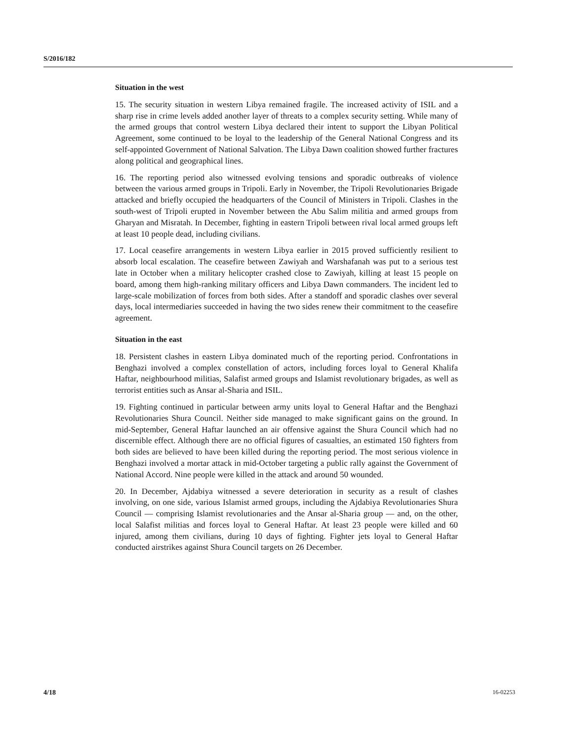S/2016/182
Situation in the west
15. The security situation in western Libya remained fragile. The increased activity of ISIL and a sharp rise in crime levels added another layer of threats to a complex security setting. While many of the armed groups that control western Libya declared their intent to support the Libyan Political Agreement, some continued to be loyal to the leadership of the General National Congress and its self-appointed Government of National Salvation. The Libya Dawn coalition showed further fractures along political and geographical lines.
16. The reporting period also witnessed evolving tensions and sporadic outbreaks of violence between the various armed groups in Tripoli. Early in November, the Tripoli Revolutionaries Brigade attacked and briefly occupied the headquarters of the Council of Ministers in Tripoli. Clashes in the south-west of Tripoli erupted in November between the Abu Salim militia and armed groups from Gharyan and Misratah. In December, fighting in eastern Tripoli between rival local armed groups left at least 10 people dead, including civilians.
17. Local ceasefire arrangements in western Libya earlier in 2015 proved sufficiently resilient to absorb local escalation. The ceasefire between Zawiyah and Warshafanah was put to a serious test late in October when a military helicopter crashed close to Zawiyah, killing at least 15 people on board, among them high-ranking military officers and Libya Dawn commanders. The incident led to large-scale mobilization of forces from both sides. After a standoff and sporadic clashes over several days, local intermediaries succeeded in having the two sides renew their commitment to the ceasefire agreement.
Situation in the east
18. Persistent clashes in eastern Libya dominated much of the reporting period. Confrontations in Benghazi involved a complex constellation of actors, including forces loyal to General Khalifa Haftar, neighbourhood militias, Salafist armed groups and Islamist revolutionary brigades, as well as terrorist entities such as Ansar al-Sharia and ISIL.
19. Fighting continued in particular between army units loyal to General Haftar and the Benghazi Revolutionaries Shura Council. Neither side managed to make significant gains on the ground. In mid-September, General Haftar launched an air offensive against the Shura Council which had no discernible effect. Although there are no official figures of casualties, an estimated 150 fighters from both sides are believed to have been killed during the reporting period. The most serious violence in Benghazi involved a mortar attack in mid-October targeting a public rally against the Government of National Accord. Nine people were killed in the attack and around 50 wounded.
20. In December, Ajdabiya witnessed a severe deterioration in security as a result of clashes involving, on one side, various Islamist armed groups, including the Ajdabiya Revolutionaries Shura Council — comprising Islamist revolutionaries and the Ansar al-Sharia group — and, on the other, local Salafist militias and forces loyal to General Haftar. At least 23 people were killed and 60 injured, among them civilians, during 10 days of fighting. Fighter jets loyal to General Haftar conducted airstrikes against Shura Council targets on 26 December.
4/18 16-02253